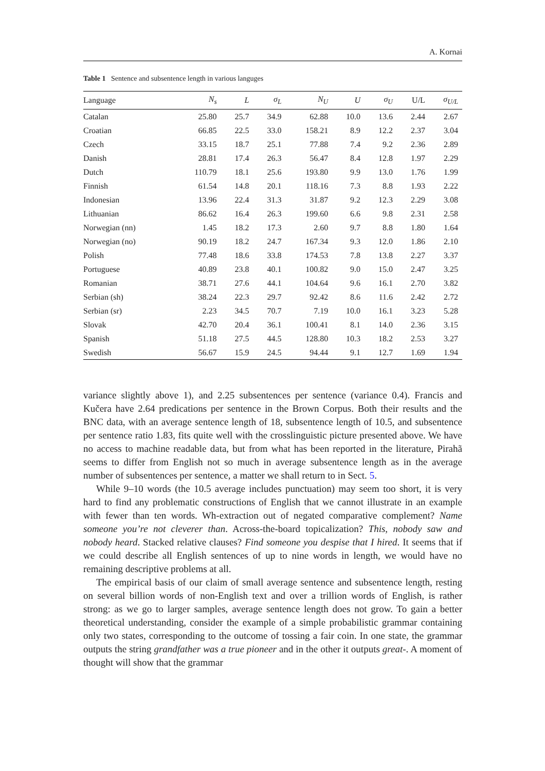A. Kornai
Table 1 Sentence and subsentence length in various languges
| Language | N<sub>s</sub> | L | σ<sub>L</sub> | N<sub>U</sub> | U | σ<sub>U</sub> | U/L | σ<sub>U/L</sub> |
| --- | --- | --- | --- | --- | --- | --- | --- | --- |
| Catalan | 25.80 | 25.7 | 34.9 | 62.88 | 10.0 | 13.6 | 2.44 | 2.67 |
| Croatian | 66.85 | 22.5 | 33.0 | 158.21 | 8.9 | 12.2 | 2.37 | 3.04 |
| Czech | 33.15 | 18.7 | 25.1 | 77.88 | 7.4 | 9.2 | 2.36 | 2.89 |
| Danish | 28.81 | 17.4 | 26.3 | 56.47 | 8.4 | 12.8 | 1.97 | 2.29 |
| Dutch | 110.79 | 18.1 | 25.6 | 193.80 | 9.9 | 13.0 | 1.76 | 1.99 |
| Finnish | 61.54 | 14.8 | 20.1 | 118.16 | 7.3 | 8.8 | 1.93 | 2.22 |
| Indonesian | 13.96 | 22.4 | 31.3 | 31.87 | 9.2 | 12.3 | 2.29 | 3.08 |
| Lithuanian | 86.62 | 16.4 | 26.3 | 199.60 | 6.6 | 9.8 | 2.31 | 2.58 |
| Norwegian (nn) | 1.45 | 18.2 | 17.3 | 2.60 | 9.7 | 8.8 | 1.80 | 1.64 |
| Norwegian (no) | 90.19 | 18.2 | 24.7 | 167.34 | 9.3 | 12.0 | 1.86 | 2.10 |
| Polish | 77.48 | 18.6 | 33.8 | 174.53 | 7.8 | 13.8 | 2.27 | 3.37 |
| Portuguese | 40.89 | 23.8 | 40.1 | 100.82 | 9.0 | 15.0 | 2.47 | 3.25 |
| Romanian | 38.71 | 27.6 | 44.1 | 104.64 | 9.6 | 16.1 | 2.70 | 3.82 |
| Serbian (sh) | 38.24 | 22.3 | 29.7 | 92.42 | 8.6 | 11.6 | 2.42 | 2.72 |
| Serbian (sr) | 2.23 | 34.5 | 70.7 | 7.19 | 10.0 | 16.1 | 3.23 | 5.28 |
| Slovak | 42.70 | 20.4 | 36.1 | 100.41 | 8.1 | 14.0 | 2.36 | 3.15 |
| Spanish | 51.18 | 27.5 | 44.5 | 128.80 | 10.3 | 18.2 | 2.53 | 3.27 |
| Swedish | 56.67 | 15.9 | 24.5 | 94.44 | 9.1 | 12.7 | 1.69 | 1.94 |
variance slightly above 1), and 2.25 subsentences per sentence (variance 0.4). Francis and Kučera have 2.64 predications per sentence in the Brown Corpus. Both their results and the BNC data, with an average sentence length of 18, subsentence length of 10.5, and subsentence per sentence ratio 1.83, fits quite well with the crosslinguistic picture presented above. We have no access to machine readable data, but from what has been reported in the literature, Pirahã seems to differ from English not so much in average subsentence length as in the average number of subsentences per sentence, a matter we shall return to in Sect. 5.
While 9–10 words (the 10.5 average includes punctuation) may seem too short, it is very hard to find any problematic constructions of English that we cannot illustrate in an example with fewer than ten words. Wh-extraction out of negated comparative complement? Name someone you’re not cleverer than. Across-the-board topicalization? This, nobody saw and nobody heard. Stacked relative clauses? Find someone you despise that I hired. It seems that if we could describe all English sentences of up to nine words in length, we would have no remaining descriptive problems at all.
The empirical basis of our claim of small average sentence and subsentence length, resting on several billion words of non-English text and over a trillion words of English, is rather strong: as we go to larger samples, average sentence length does not grow. To gain a better theoretical understanding, consider the example of a simple probabilistic grammar containing only two states, corresponding to the outcome of tossing a fair coin. In one state, the grammar outputs the string grandfather was a true pioneer and in the other it outputs great-. A moment of thought will show that the grammar